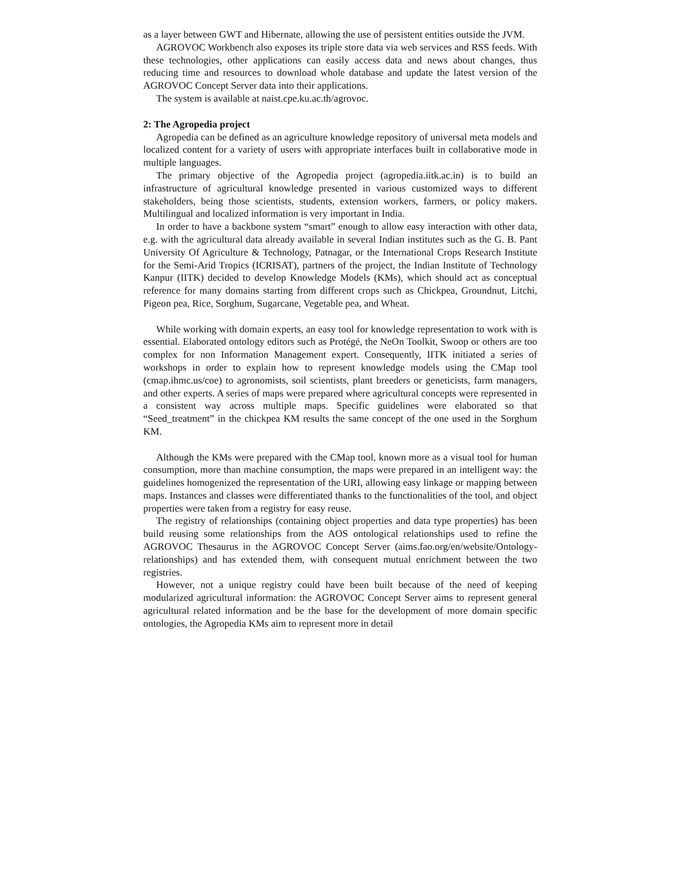as a layer between GWT and Hibernate, allowing the use of persistent entities outside the JVM.
AGROVOC Workbench also exposes its triple store data via web services and RSS feeds. With these technologies, other applications can easily access data and news about changes, thus reducing time and resources to download whole database and update the latest version of the AGROVOC Concept Server data into their applications.
The system is available at naist.cpe.ku.ac.th/agrovoc.
2: The Agropedia project
Agropedia can be defined as an agriculture knowledge repository of universal meta models and localized content for a variety of users with appropriate interfaces built in collaborative mode in multiple languages.
The primary objective of the Agropedia project (agropedia.iitk.ac.in) is to build an infrastructure of agricultural knowledge presented in various customized ways to different stakeholders, being those scientists, students, extension workers, farmers, or policy makers. Multilingual and localized information is very important in India.
In order to have a backbone system “smart” enough to allow easy interaction with other data, e.g. with the agricultural data already available in several Indian institutes such as the G. B. Pant University Of Agriculture & Technology, Patnagar, or the International Crops Research Institute for the Semi-Arid Tropics (ICRISAT), partners of the project, the Indian Institute of Technology Kanpur (IITK) decided to develop Knowledge Models (KMs), which should act as conceptual reference for many domains starting from different crops such as Chickpea, Groundnut, Litchi, Pigeon pea, Rice, Sorghum, Sugarcane, Vegetable pea, and Wheat.
While working with domain experts, an easy tool for knowledge representation to work with is essential. Elaborated ontology editors such as Protégé, the NeOn Toolkit, Swoop or others are too complex for non Information Management expert. Consequently, IITK initiated a series of workshops in order to explain how to represent knowledge models using the CMap tool (cmap.ihmc.us/coe) to agronomists, soil scientists, plant breeders or geneticists, farm managers, and other experts. A series of maps were prepared where agricultural concepts were represented in a consistent way across multiple maps. Specific guidelines were elaborated so that “Seed_treatment” in the chickpea KM results the same concept of the one used in the Sorghum KM.
Although the KMs were prepared with the CMap tool, known more as a visual tool for human consumption, more than machine consumption, the maps were prepared in an intelligent way: the guidelines homogenized the representation of the URI, allowing easy linkage or mapping between maps. Instances and classes were differentiated thanks to the functionalities of the tool, and object properties were taken from a registry for easy reuse.
The registry of relationships (containing object properties and data type properties) has been build reusing some relationships from the AOS ontological relationships used to refine the AGROVOC Thesaurus in the AGROVOC Concept Server (aims.fao.org/en/website/Ontology-relationships) and has extended them, with consequent mutual enrichment between the two registries.
However, not a unique registry could have been built because of the need of keeping modularized agricultural information: the AGROVOC Concept Server aims to represent general agricultural related information and be the base for the development of more domain specific ontologies, the Agropedia KMs aim to represent more in detail